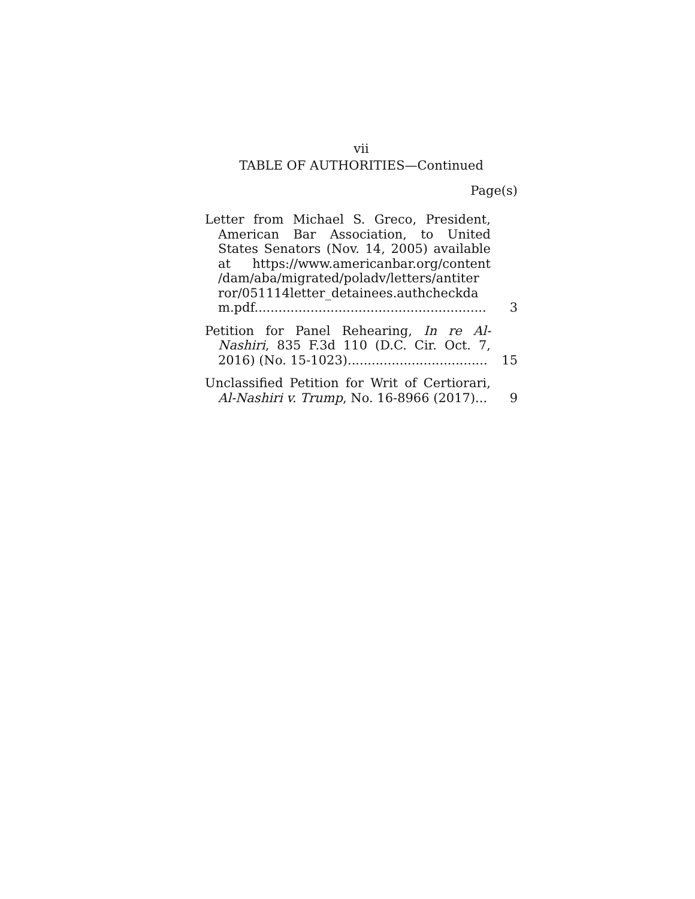vii
TABLE OF AUTHORITIES—Continued
Page(s)
Letter from Michael S. Greco, President, American Bar Association, to United States Senators (Nov. 14, 2005) available at https://www.americanbar.org/content /dam/aba/migrated/poladv/letters/antiter ror/051114letter_detainees.authcheckda m.pdf..........................................................
3
Petition for Panel Rehearing, In re Al-Nashiri, 835 F.3d 110 (D.C. Cir. Oct. 7, 2016) (No. 15-1023)...................................
15
Unclassified Petition for Writ of Certiorari, Al-Nashiri v. Trump, No. 16-8966 (2017)...
9